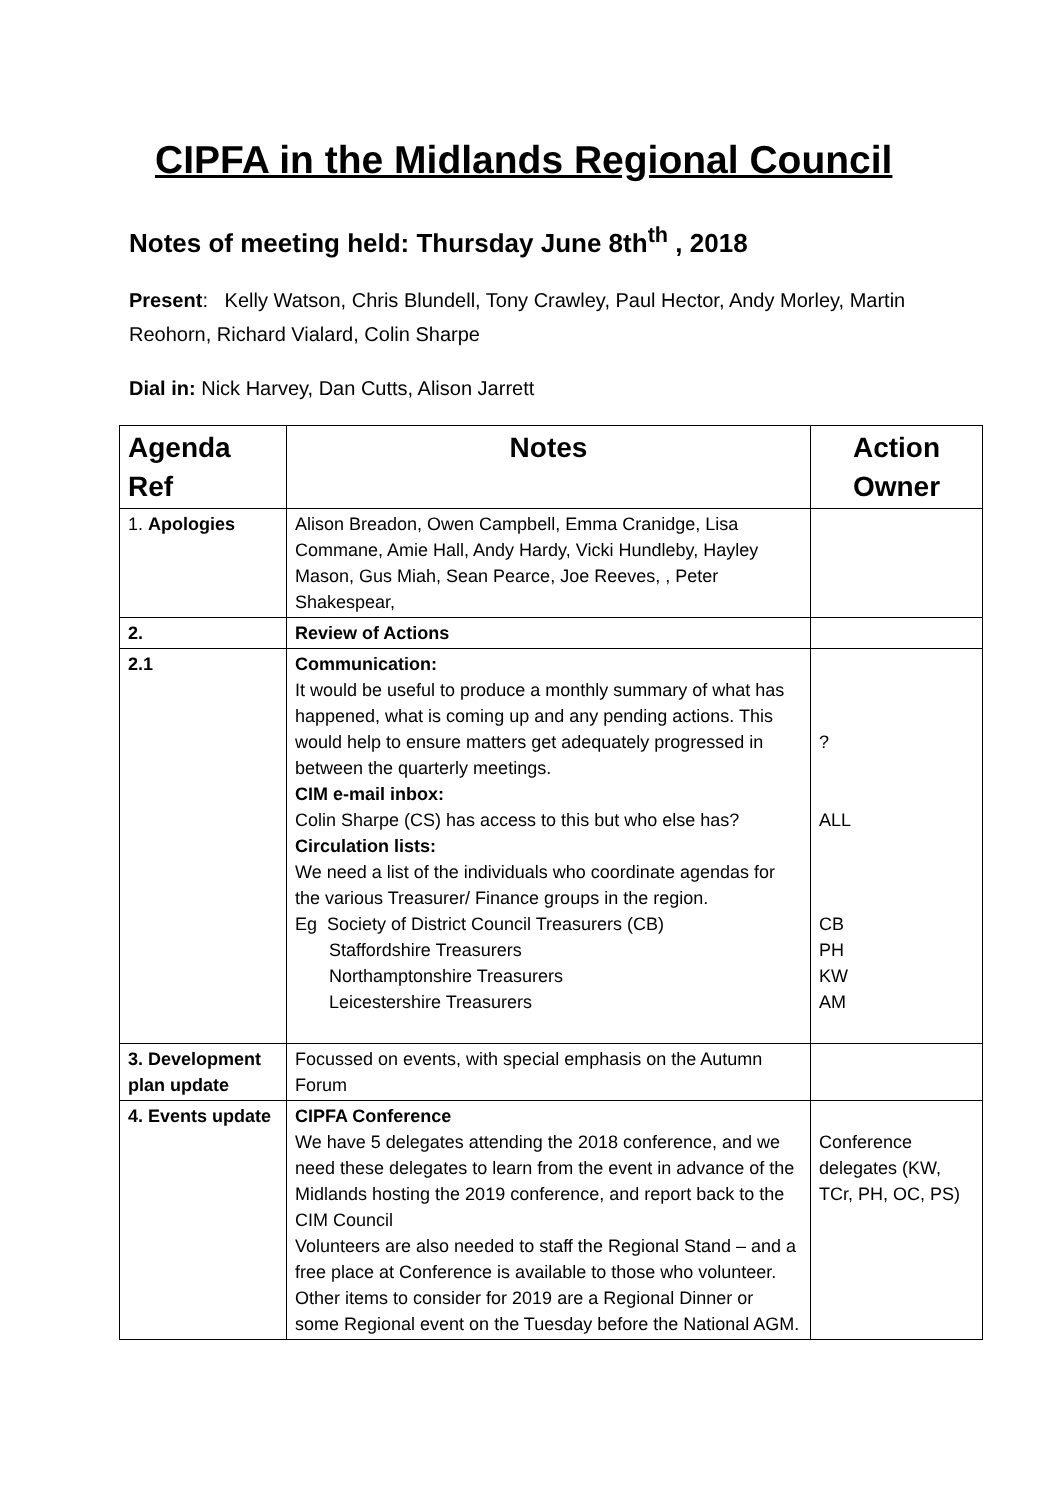CIPFA in the Midlands Regional Council
Notes of meeting held: Thursday June 8th<sup>th</sup> , 2018
Present: Kelly Watson, Chris Blundell, Tony Crawley, Paul Hector, Andy Morley, Martin Reohorn, Richard Vialard, Colin Sharpe
Dial in: Nick Harvey, Dan Cutts, Alison Jarrett
| Agenda Ref | Notes | Action Owner |
| --- | --- | --- |
| 1. Apologies | Alison Breadon, Owen Campbell, Emma Cranidge, Lisa Commane, Amie Hall, Andy Hardy, Vicki Hundleby, Hayley Mason, Gus Miah, Sean Pearce, Joe Reeves, , Peter Shakespear, | |
| 2. | Review of Actions | |
| 2.1 | Communication: It would be useful to produce a monthly summary of what has happened, what is coming up and any pending actions. This would help to ensure matters get adequately progressed in between the quarterly meetings. CIM e-mail inbox: Colin Sharpe (CS) has access to this but who else has? Circulation lists: We need a list of the individuals who coordinate agendas for the various Treasurer/ Finance groups in the region. Eg Society of District Council Treasurers (CB) Staffordshire Treasurers Northamptonshire Treasurers Leicestershire Treasurers | ? ALL CB PH KW AM |
| 3. Development plan update | Focussed on events, with special emphasis on the Autumn Forum | |
| 4. Events update | CIPFA Conference We have 5 delegates attending the 2018 conference, and we need these delegates to learn from the event in advance of the Midlands hosting the 2019 conference, and report back to the CIM Council Volunteers are also needed to staff the Regional Stand – and a free place at Conference is available to those who volunteer. Other items to consider for 2019 are a Regional Dinner or some Regional event on the Tuesday before the National AGM. | Conference delegates (KW, TCr, PH, OC, PS) |